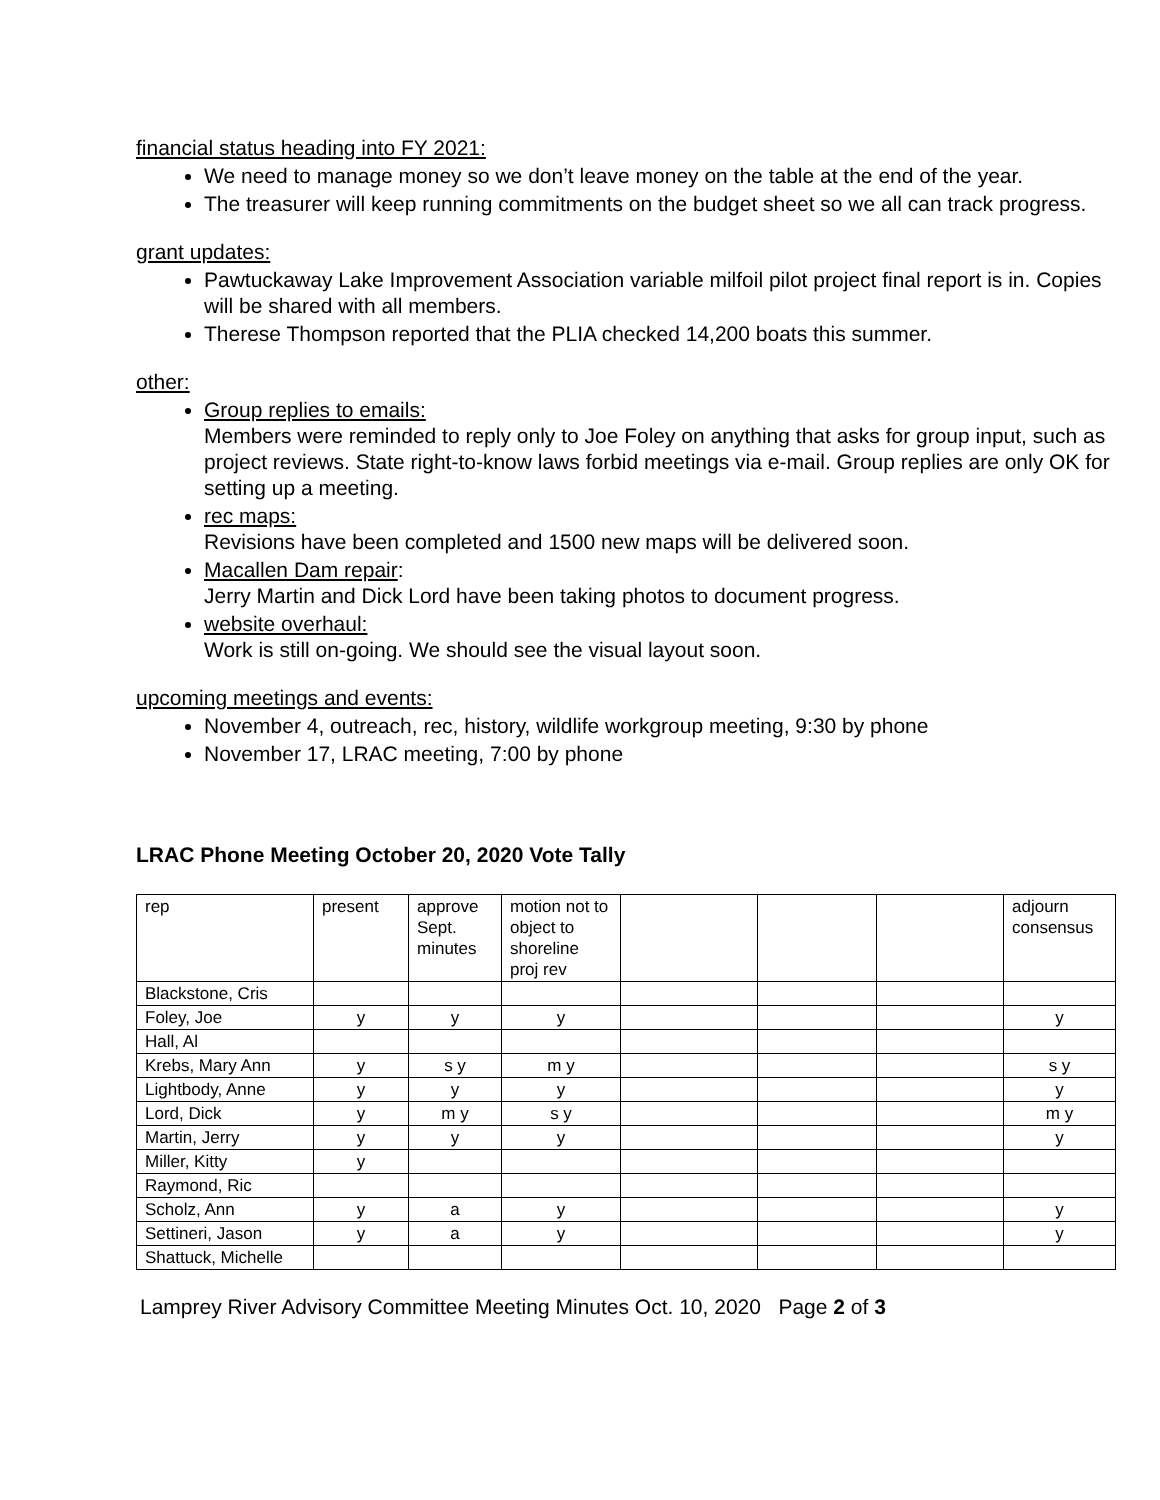financial status heading into FY 2021:
We need to manage money so we don’t leave money on the table at the end of the year.
The treasurer will keep running commitments on the budget sheet so we all can track progress.
grant updates:
Pawtuckaway Lake Improvement Association variable milfoil pilot project final report is in. Copies will be shared with all members.
Therese Thompson reported that the PLIA checked 14,200 boats this summer.
other:
Group replies to emails:
Members were reminded to reply only to Joe Foley on anything that asks for group input, such as project reviews. State right-to-know laws forbid meetings via e-mail. Group replies are only OK for setting up a meeting.
rec maps:
Revisions have been completed and 1500 new maps will be delivered soon.
Macallen Dam repair:
Jerry Martin and Dick Lord have been taking photos to document progress.
website overhaul:
Work is still on-going. We should see the visual layout soon.
upcoming meetings and events:
November 4, outreach, rec, history, wildlife workgroup meeting, 9:30 by phone
November 17, LRAC meeting, 7:00 by phone
LRAC Phone Meeting October 20, 2020 Vote Tally
| rep | present | approve Sept. minutes | motion not to object to shoreline proj rev | | | | adjourn consensus |
| Blackstone, Cris | | | | | | | |
| Foley, Joe | y | y | y | | | | y |
| Hall, Al | | | | | | | |
| Krebs, Mary Ann | y | s y | m y | | | | s y |
| Lightbody, Anne | y | y | y | | | | y |
| Lord, Dick | y | m y | s y | | | | m y |
| Martin, Jerry | y | y | y | | | | y |
| Miller, Kitty | y | | | | | | |
| Raymond, Ric | | | | | | | |
| Scholz, Ann | y | a | y | | | | y |
| Settineri, Jason | y | a | y | | | | y |
| Shattuck, Michelle | | | | | | | |
Lamprey River Advisory Committee Meeting Minutes Oct. 10, 2020 Page 2 of 3